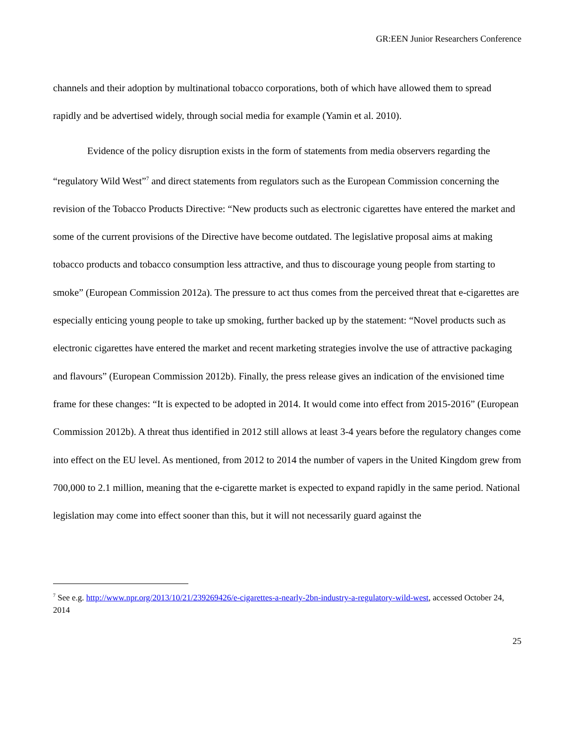GR:EEN Junior Researchers Conference
channels and their adoption by multinational tobacco corporations, both of which have allowed them to spread rapidly and be advertised widely, through social media for example (Yamin et al. 2010).
Evidence of the policy disruption exists in the form of statements from media observers regarding the “regulatory Wild West”<sup>7</sup> and direct statements from regulators such as the European Commission concerning the revision of the Tobacco Products Directive: “New products such as electronic cigarettes have entered the market and some of the current provisions of the Directive have become outdated. The legislative proposal aims at making tobacco products and tobacco consumption less attractive, and thus to discourage young people from starting to smoke” (European Commission 2012a). The pressure to act thus comes from the perceived threat that e-cigarettes are especially enticing young people to take up smoking, further backed up by the statement: “Novel products such as electronic cigarettes have entered the market and recent marketing strategies involve the use of attractive packaging and flavours” (European Commission 2012b). Finally, the press release gives an indication of the envisioned time frame for these changes: “It is expected to be adopted in 2014. It would come into effect from 2015-2016” (European Commission 2012b). A threat thus identified in 2012 still allows at least 3-4 years before the regulatory changes come into effect on the EU level. As mentioned, from 2012 to 2014 the number of vapers in the United Kingdom grew from 700,000 to 2.1 million, meaning that the e-cigarette market is expected to expand rapidly in the same period. National legislation may come into effect sooner than this, but it will not necessarily guard against the
<sup>7</sup> See e.g. http://www.npr.org/2013/10/21/239269426/e-cigarettes-a-nearly-2bn-industry-a-regulatory-wild-west, accessed October 24, 2014
25